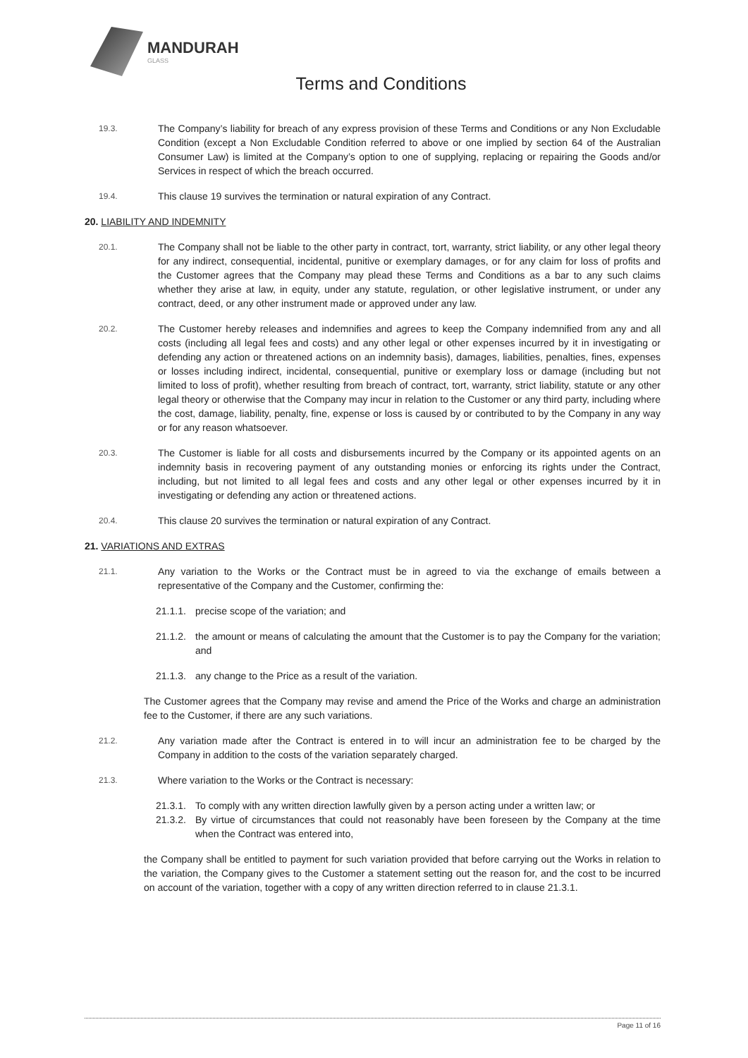MANDURAH
GLASS
Terms and Conditions
19.3. The Company’s liability for breach of any express provision of these Terms and Conditions or any Non Excludable Condition (except a Non Excludable Condition referred to above or one implied by section 64 of the Australian Consumer Law) is limited at the Company’s option to one of supplying, replacing or repairing the Goods and/or Services in respect of which the breach occurred.
19.4. This clause 19 survives the termination or natural expiration of any Contract.
20. LIABILITY AND INDEMNITY
20.1. The Company shall not be liable to the other party in contract, tort, warranty, strict liability, or any other legal theory for any indirect, consequential, incidental, punitive or exemplary damages, or for any claim for loss of profits and the Customer agrees that the Company may plead these Terms and Conditions as a bar to any such claims whether they arise at law, in equity, under any statute, regulation, or other legislative instrument, or under any contract, deed, or any other instrument made or approved under any law.
20.2. The Customer hereby releases and indemnifies and agrees to keep the Company indemnified from any and all costs (including all legal fees and costs) and any other legal or other expenses incurred by it in investigating or defending any action or threatened actions on an indemnity basis), damages, liabilities, penalties, fines, expenses or losses including indirect, incidental, consequential, punitive or exemplary loss or damage (including but not limited to loss of profit), whether resulting from breach of contract, tort, warranty, strict liability, statute or any other legal theory or otherwise that the Company may incur in relation to the Customer or any third party, including where the cost, damage, liability, penalty, fine, expense or loss is caused by or contributed to by the Company in any way or for any reason whatsoever.
20.3. The Customer is liable for all costs and disbursements incurred by the Company or its appointed agents on an indemnity basis in recovering payment of any outstanding monies or enforcing its rights under the Contract, including, but not limited to all legal fees and costs and any other legal or other expenses incurred by it in investigating or defending any action or threatened actions.
20.4. This clause 20 survives the termination or natural expiration of any Contract.
21. VARIATIONS AND EXTRAS
21.1. Any variation to the Works or the Contract must be in agreed to via the exchange of emails between a representative of the Company and the Customer, confirming the:
21.1.1. precise scope of the variation; and
21.1.2. the amount or means of calculating the amount that the Customer is to pay the Company for the variation; and
21.1.3. any change to the Price as a result of the variation.
The Customer agrees that the Company may revise and amend the Price of the Works and charge an administration fee to the Customer, if there are any such variations.
21.2. Any variation made after the Contract is entered in to will incur an administration fee to be charged by the Company in addition to the costs of the variation separately charged.
21.3. Where variation to the Works or the Contract is necessary:
21.3.1. To comply with any written direction lawfully given by a person acting under a written law; or
21.3.2. By virtue of circumstances that could not reasonably have been foreseen by the Company at the time when the Contract was entered into,
the Company shall be entitled to payment for such variation provided that before carrying out the Works in relation to the variation, the Company gives to the Customer a statement setting out the reason for, and the cost to be incurred on account of the variation, together with a copy of any written direction referred to in clause 21.3.1.
Page 11 of 16